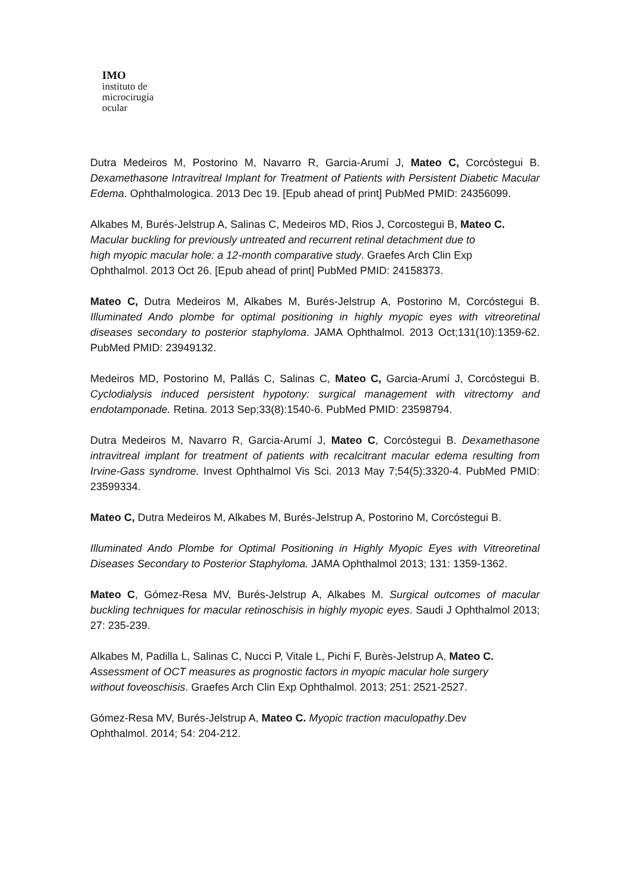IMO
instituto de
microcirugía
ocular
Dutra Medeiros M, Postorino M, Navarro R, Garcia-Arumí J, Mateo C, Corcóstegui B. Dexamethasone Intravitreal Implant for Treatment of Patients with Persistent Diabetic Macular Edema. Ophthalmologica. 2013 Dec 19. [Epub ahead of print] PubMed PMID: 24356099.
Alkabes M, Burés-Jelstrup A, Salinas C, Medeiros MD, Rios J, Corcostegui B, Mateo C.
Macular buckling for previously untreated and recurrent retinal detachment due to
high myopic macular hole: a 12-month comparative study. Graefes Arch Clin Exp
Ophthalmol. 2013 Oct 26. [Epub ahead of print] PubMed PMID: 24158373.
Mateo C, Dutra Medeiros M, Alkabes M, Burés-Jelstrup A, Postorino M, Corcóstegui B. Illuminated Ando plombe for optimal positioning in highly myopic eyes with vitreoretinal diseases secondary to posterior staphyloma. JAMA Ophthalmol. 2013 Oct;131(10):1359-62. PubMed PMID: 23949132.
Medeiros MD, Postorino M, Pallás C, Salinas C, Mateo C, Garcia-Arumí J, Corcóstegui B. Cyclodialysis induced persistent hypotony: surgical management with vitrectomy and endotamponade. Retina. 2013 Sep;33(8):1540-6. PubMed PMID: 23598794.
Dutra Medeiros M, Navarro R, Garcia-Arumí J, Mateo C, Corcóstegui B. Dexamethasone intravitreal implant for treatment of patients with recalcitrant macular edema resulting from Irvine-Gass syndrome. Invest Ophthalmol Vis Sci. 2013 May 7;54(5):3320-4. PubMed PMID: 23599334.
Mateo C, Dutra Medeiros M, Alkabes M, Burés-Jelstrup A, Postorino M, Corcóstegui B.
Illuminated Ando Plombe for Optimal Positioning in Highly Myopic Eyes with Vitreoretinal Diseases Secondary to Posterior Staphyloma. JAMA Ophthalmol 2013; 131: 1359-1362.
Mateo C, Gómez-Resa MV, Burés-Jelstrup A, Alkabes M. Surgical outcomes of macular buckling techniques for macular retinoschisis in highly myopic eyes. Saudi J Ophthalmol 2013; 27: 235-239.
Alkabes M, Padilla L, Salinas C, Nucci P, Vitale L, Pichi F, Burès-Jelstrup A, Mateo C.
Assessment of OCT measures as prognostic factors in myopic macular hole surgery
without foveoschisis. Graefes Arch Clin Exp Ophthalmol. 2013; 251: 2521-2527.
Gómez-Resa MV, Burés-Jelstrup A, Mateo C. Myopic traction maculopathy.Dev
Ophthalmol. 2014; 54: 204-212.